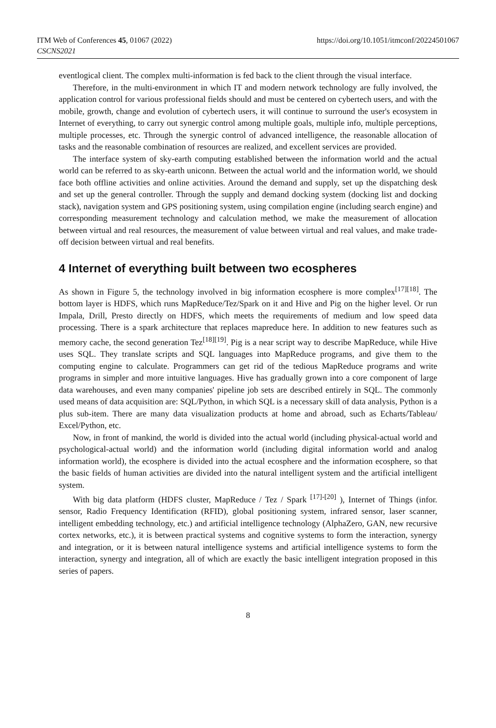ITM Web of Conferences 45, 01067 (2022)
CSCNS2021
https://doi.org/10.1051/itmconf/20224501067
eventlogical client. The complex multi-information is fed back to the client through the visual interface.
Therefore, in the multi-environment in which IT and modern network technology are fully involved, the application control for various professional fields should and must be centered on cybertech users, and with the mobile, growth, change and evolution of cybertech users, it will continue to surround the user's ecosystem in Internet of everything, to carry out synergic control among multiple goals, multiple info, multiple perceptions, multiple processes, etc. Through the synergic control of advanced intelligence, the reasonable allocation of tasks and the reasonable combination of resources are realized, and excellent services are provided.
The interface system of sky-earth computing established between the information world and the actual world can be referred to as sky-earth uniconn. Between the actual world and the information world, we should face both offline activities and online activities. Around the demand and supply, set up the dispatching desk and set up the general controller. Through the supply and demand docking system (docking list and docking stack), navigation system and GPS positioning system, using compilation engine (including search engine) and corresponding measurement technology and calculation method, we make the measurement of allocation between virtual and real resources, the measurement of value between virtual and real values, and make trade-off decision between virtual and real benefits.
4 Internet of everything built between two ecospheres
As shown in Figure 5, the technology involved in big information ecosphere is more complex<sup>[17][18]</sup>. The bottom layer is HDFS, which runs MapReduce/Tez/Spark on it and Hive and Pig on the higher level. Or run Impala, Drill, Presto directly on HDFS, which meets the requirements of medium and low speed data processing. There is a spark architecture that replaces mapreduce here. In addition to new features such as memory cache, the second generation Tez<sup>[18][19]</sup>. Pig is a near script way to describe MapReduce, while Hive uses SQL. They translate scripts and SQL languages into MapReduce programs, and give them to the computing engine to calculate. Programmers can get rid of the tedious MapReduce programs and write programs in simpler and more intuitive languages. Hive has gradually grown into a core component of large data warehouses, and even many companies' pipeline job sets are described entirely in SQL. The commonly used means of data acquisition are: SQL/Python, in which SQL is a necessary skill of data analysis, Python is a plus sub-item. There are many data visualization products at home and abroad, such as Echarts/Tableau/ Excel/Python, etc.
Now, in front of mankind, the world is divided into the actual world (including physical-actual world and psychological-actual world) and the information world (including digital information world and analog information world), the ecosphere is divided into the actual ecosphere and the information ecosphere, so that the basic fields of human activities are divided into the natural intelligent system and the artificial intelligent system.
With big data platform (HDFS cluster, MapReduce / Tez / Spark <sup>[17]-[20]</sup> ), Internet of Things (infor. sensor, Radio Frequency Identification (RFID), global positioning system, infrared sensor, laser scanner, intelligent embedding technology, etc.) and artificial intelligence technology (AlphaZero, GAN, new recursive cortex networks, etc.), it is between practical systems and cognitive systems to form the interaction, synergy and integration, or it is between natural intelligence systems and artificial intelligence systems to form the interaction, synergy and integration, all of which are exactly the basic intelligent integration proposed in this series of papers.
8